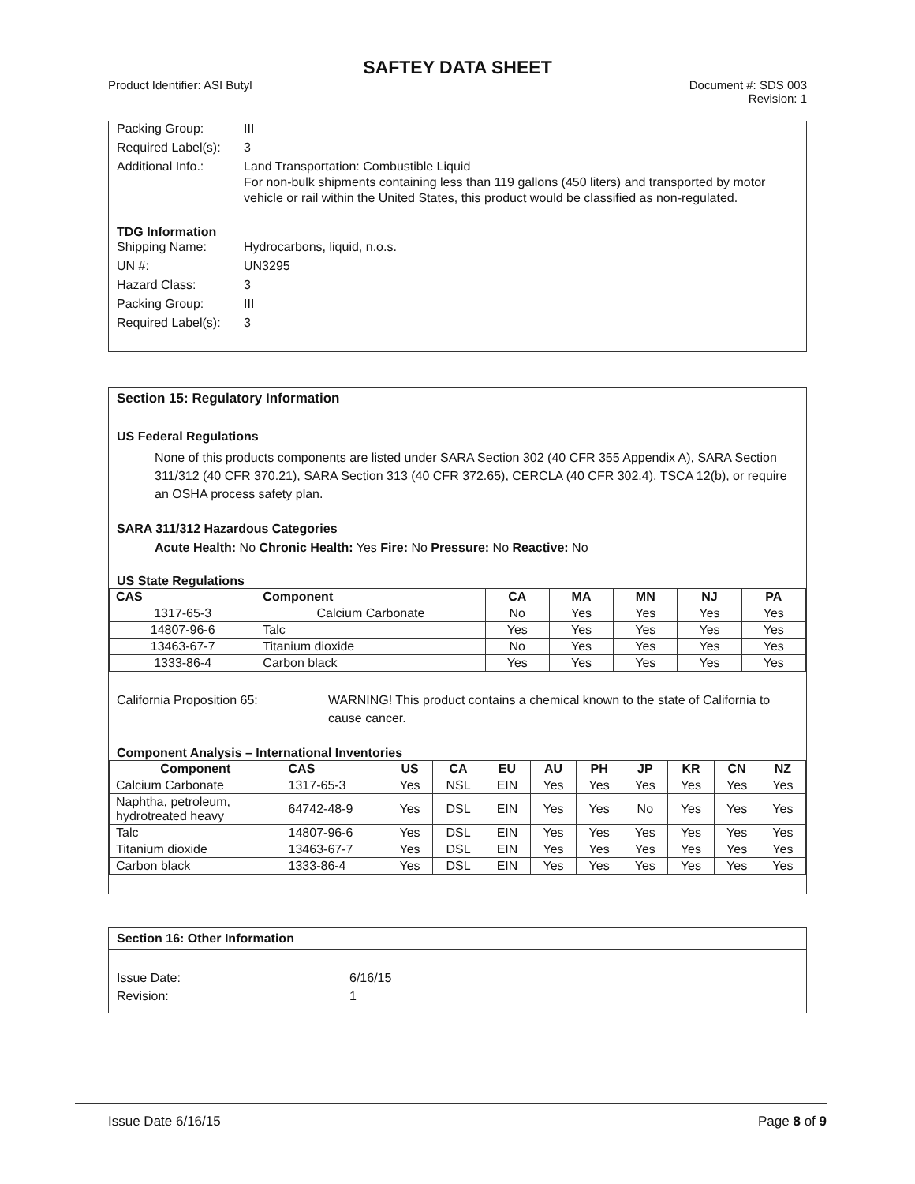SAFTEY DATA SHEET
Product Identifier: ASI Butyl Document #: SDS 003
Revision: 1
Packing Group: III Required Label(s): 3 Additional Info.: Land Transportation: Combustible Liquid
For non-bulk shipments containing less than 119 gallons (450 liters) and transported by motor vehicle or rail within the United States, this product would be classified as non-regulated.
TDG Information
Shipping Name: Hydrocarbons, liquid, n.o.s. UN #: UN3295 Hazard Class: 3 Packing Group: III Required Label(s): 3
Section 15: Regulatory Information
US Federal Regulations
None of this products components are listed under SARA Section 302 (40 CFR 355 Appendix A), SARA Section 311/312 (40 CFR 370.21), SARA Section 313 (40 CFR 372.65), CERCLA (40 CFR 302.4), TSCA 12(b), or require an OSHA process safety plan.
SARA 311/312 Hazardous Categories
Acute Health: No Chronic Health: Yes Fire: No Pressure: No Reactive: No
US State Regulations
| CAS | Component | CA | MA | MN | NJ | PA |
| --- | --- | --- | --- | --- | --- | --- |
| 1317-65-3 | Calcium Carbonate | No | Yes | Yes | Yes | Yes |
| 14807-96-6 | Talc | Yes | Yes | Yes | Yes | Yes |
| 13463-67-7 | Titanium dioxide | No | Yes | Yes | Yes | Yes |
| 1333-86-4 | Carbon black | Yes | Yes | Yes | Yes | Yes |
California Proposition 65: WARNING! This product contains a chemical known to the state of California to cause cancer.
Component Analysis – International Inventories
| Component | CAS | US | CA | EU | AU | PH | JP | KR | CN | NZ |
| --- | --- | --- | --- | --- | --- | --- | --- | --- | --- | --- |
| Calcium Carbonate | 1317-65-3 | Yes | NSL | EIN | Yes | Yes | Yes | Yes | Yes | Yes |
| Naphtha, petroleum, hydrotreated heavy | 64742-48-9 | Yes | DSL | EIN | Yes | Yes | No | Yes | Yes | Yes |
| Talc | 14807-96-6 | Yes | DSL | EIN | Yes | Yes | Yes | Yes | Yes | Yes |
| Titanium dioxide | 13463-67-7 | Yes | DSL | EIN | Yes | Yes | Yes | Yes | Yes | Yes |
| Carbon black | 1333-86-4 | Yes | DSL | EIN | Yes | Yes | Yes | Yes | Yes | Yes |
Section 16: Other Information
Issue Date: 6/16/15 Revision: 1
Issue Date 6/16/15 Page 8 of 9